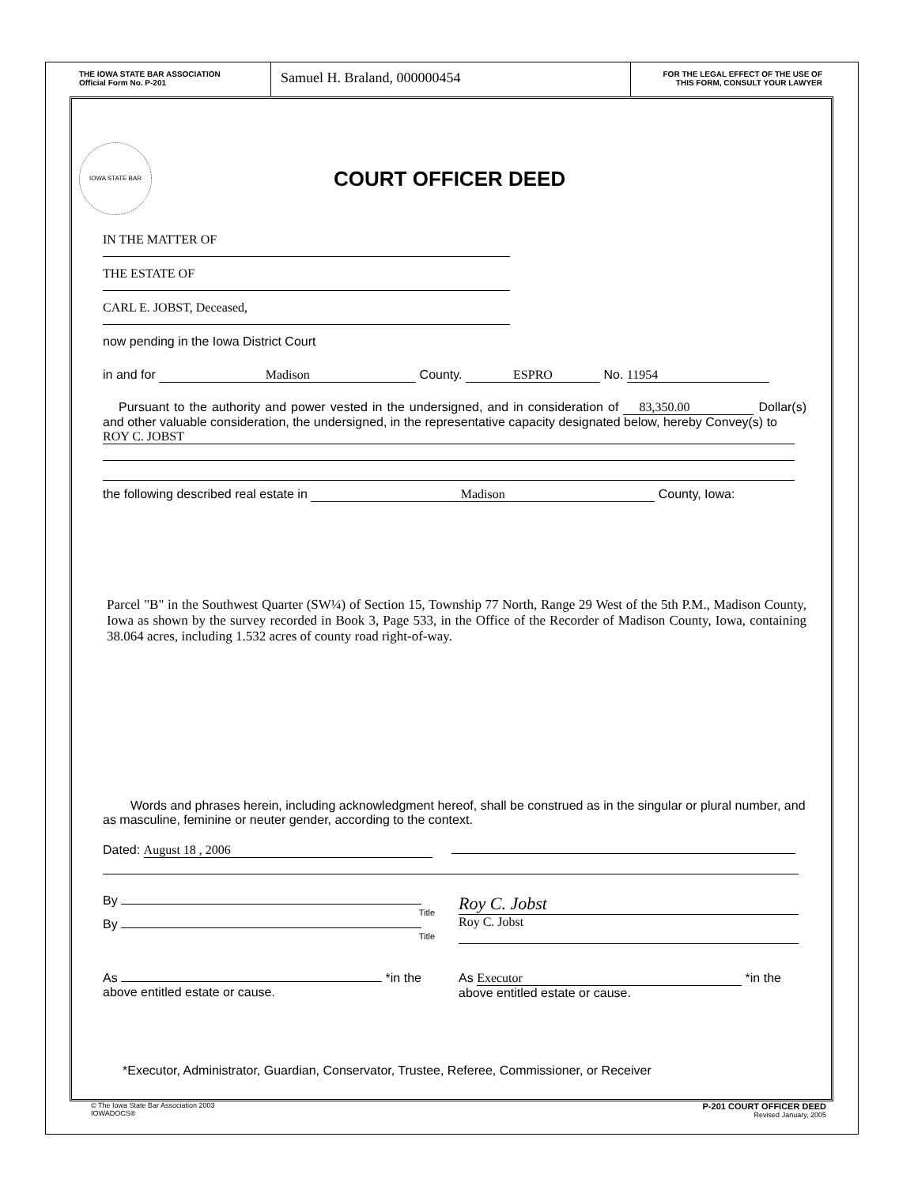THE IOWA STATE BAR ASSOCIATION
Official Form No. P-201
Samuel H. Braland, 000000454
FOR THE LEGAL EFFECT OF THE USE OF
THIS FORM, CONSULT YOUR LAWYER
IOWA STATE BAR
COURT OFFICER DEED
IN THE MATTER OF
THE ESTATE OF
CARL E. JOBST, Deceased,
now pending in the Iowa District Court
in and for Madison County. ESPRO No. 11954
Pursuant to the authority and power vested in the undersigned, and in consideration of 83,350.00 Dollar(s) and other valuable consideration, the undersigned, in the representative capacity designated below, hereby Convey(s) to
ROY C. JOBST
the following described real estate in Madison County, Iowa:
Parcel "B" in the Southwest Quarter (SW¼) of Section 15, Township 77 North, Range 29 West of the 5th P.M., Madison County, Iowa as shown by the survey recorded in Book 3, Page 533, in the Office of the Recorder of Madison County, Iowa, containing 38.064 acres, including 1.532 acres of county road right-of-way.
Words and phrases herein, including acknowledgment hereof, shall be construed as in the singular or plural number, and as masculine, feminine or neuter gender, according to the context.
Dated: August 18 , 2006
By
Title
By
Title
Roy C. Jobst
Roy C. Jobst
As *in the
above entitled estate or cause.
As Executor *in the
above entitled estate or cause.
*Executor, Administrator, Guardian, Conservator, Trustee, Referee, Commissioner, or Receiver
© The Iowa State Bar Association 2003
IOWADOCS®
P-201 COURT OFFICER DEED
Revised January, 2005